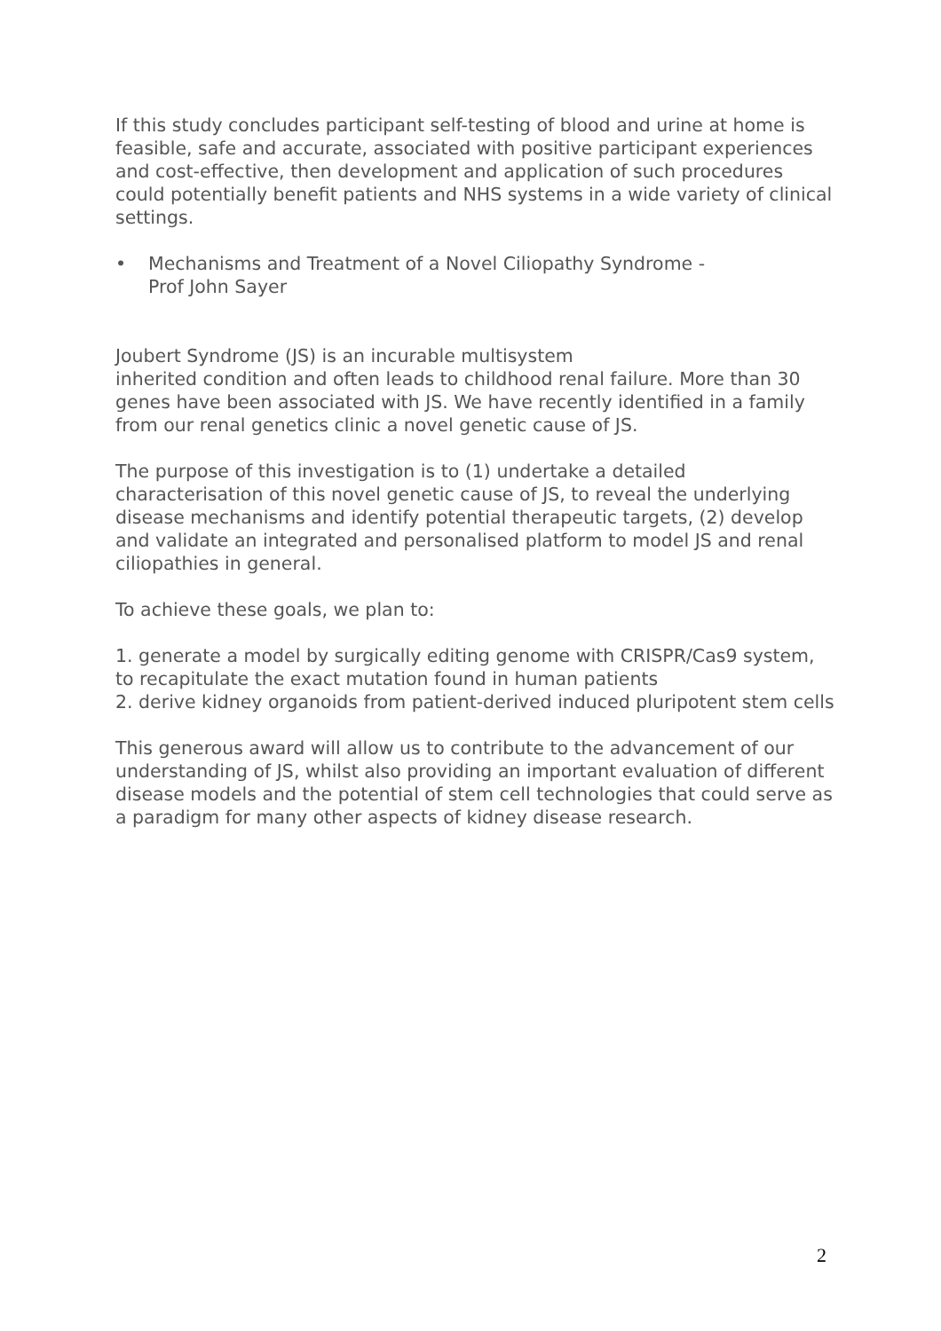If this study concludes participant self-testing of blood and urine at home is feasible, safe and accurate, associated with positive participant experiences and cost-effective, then development and application of such procedures could potentially benefit patients and NHS systems in a wide variety of clinical settings.
• Mechanisms and Treatment of a Novel Ciliopathy Syndrome -
Prof John Sayer
Joubert Syndrome (JS) is an incurable multisystem
inherited condition and often leads to childhood renal failure. More than 30 genes have been associated with JS. We have recently identified in a family from our renal genetics clinic a novel genetic cause of JS.
The purpose of this investigation is to (1) undertake a detailed characterisation of this novel genetic cause of JS, to reveal the underlying disease mechanisms and identify potential therapeutic targets, (2) develop and validate an integrated and personalised platform to model JS and renal ciliopathies in general.
To achieve these goals, we plan to:
1. generate a model by surgically editing genome with CRISPR/Cas9 system, to recapitulate the exact mutation found in human patients
2. derive kidney organoids from patient-derived induced pluripotent stem cells
This generous award will allow us to contribute to the advancement of our understanding of JS, whilst also providing an important evaluation of different disease models and the potential of stem cell technologies that could serve as a paradigm for many other aspects of kidney disease research.
2